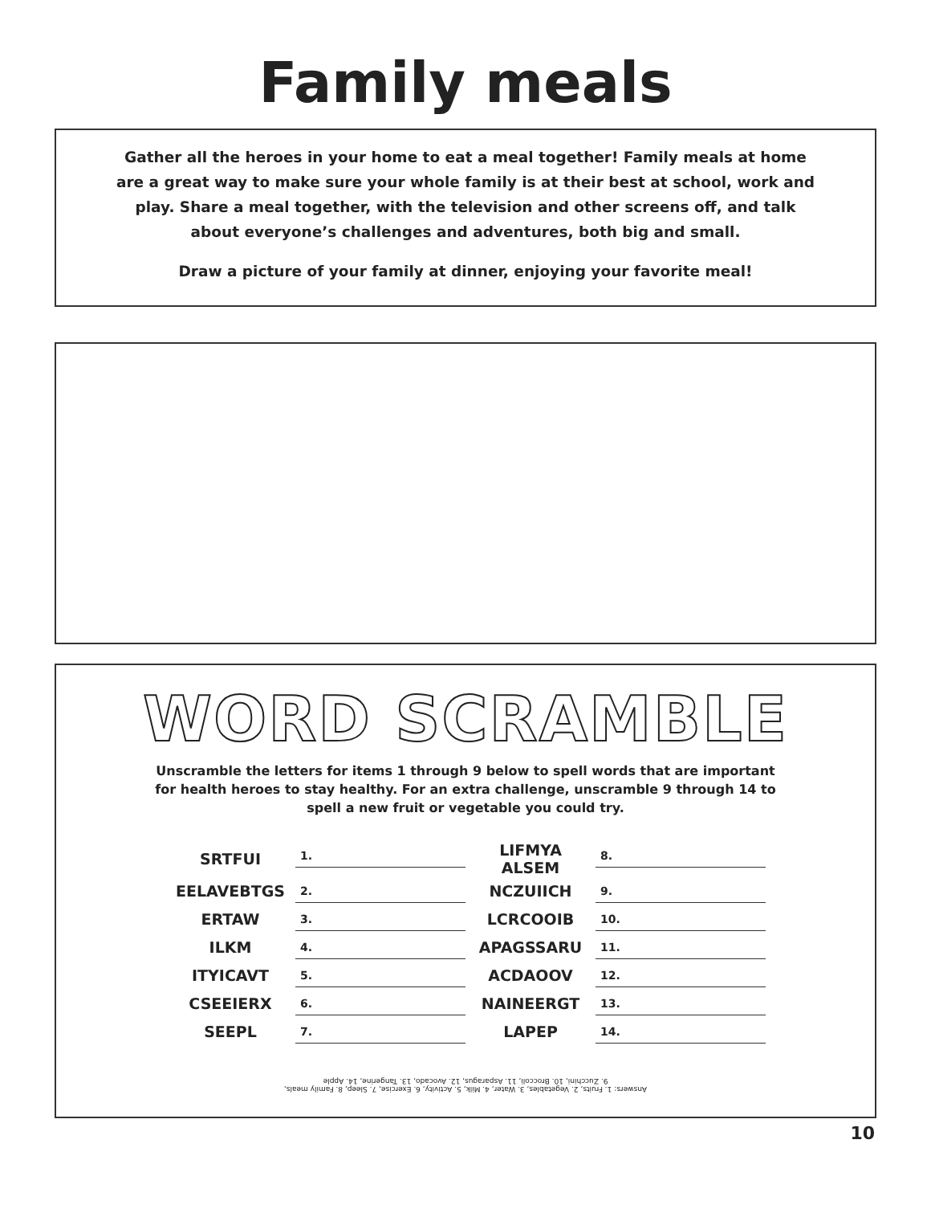Family meals
Gather all the heroes in your home to eat a meal together! Family meals at home are a great way to make sure your whole family is at their best at school, work and play. Share a meal together, with the television and other screens off, and talk about everyone’s challenges and adventures, both big and small.
Draw a picture of your family at dinner, enjoying your favorite meal!
WORD SCRAMBLE
Unscramble the letters for items 1 through 9 below to spell words that are important for health heroes to stay healthy. For an extra challenge, unscramble 9 through 14 to spell a new fruit or vegetable you could try.
| SRTFUI | 1. | LIFMYA ALSEM | 8. |
| EELAVEBTGS | 2. | NCZUIICH | 9. |
| ERTAW | 3. | LCRCOOIB | 10. |
| ILKM | 4. | APAGSSARU | 11. |
| ITYICAVT | 5. | ACDAOOV | 12. |
| CSEEIERX | 6. | NAINEERGT | 13. |
| SEEPL | 7. | LAPEP | 14. |
Answers: 1. Fruits, 2. Vegetables, 3. Water, 4. Milk, 5. Activity, 6. Exercise, 7. Sleep, 8. Family meals,
9. Zucchini, 10. Broccoli, 11. Asparagus, 12. Avocado, 13. Tangerine, 14. Apple
10